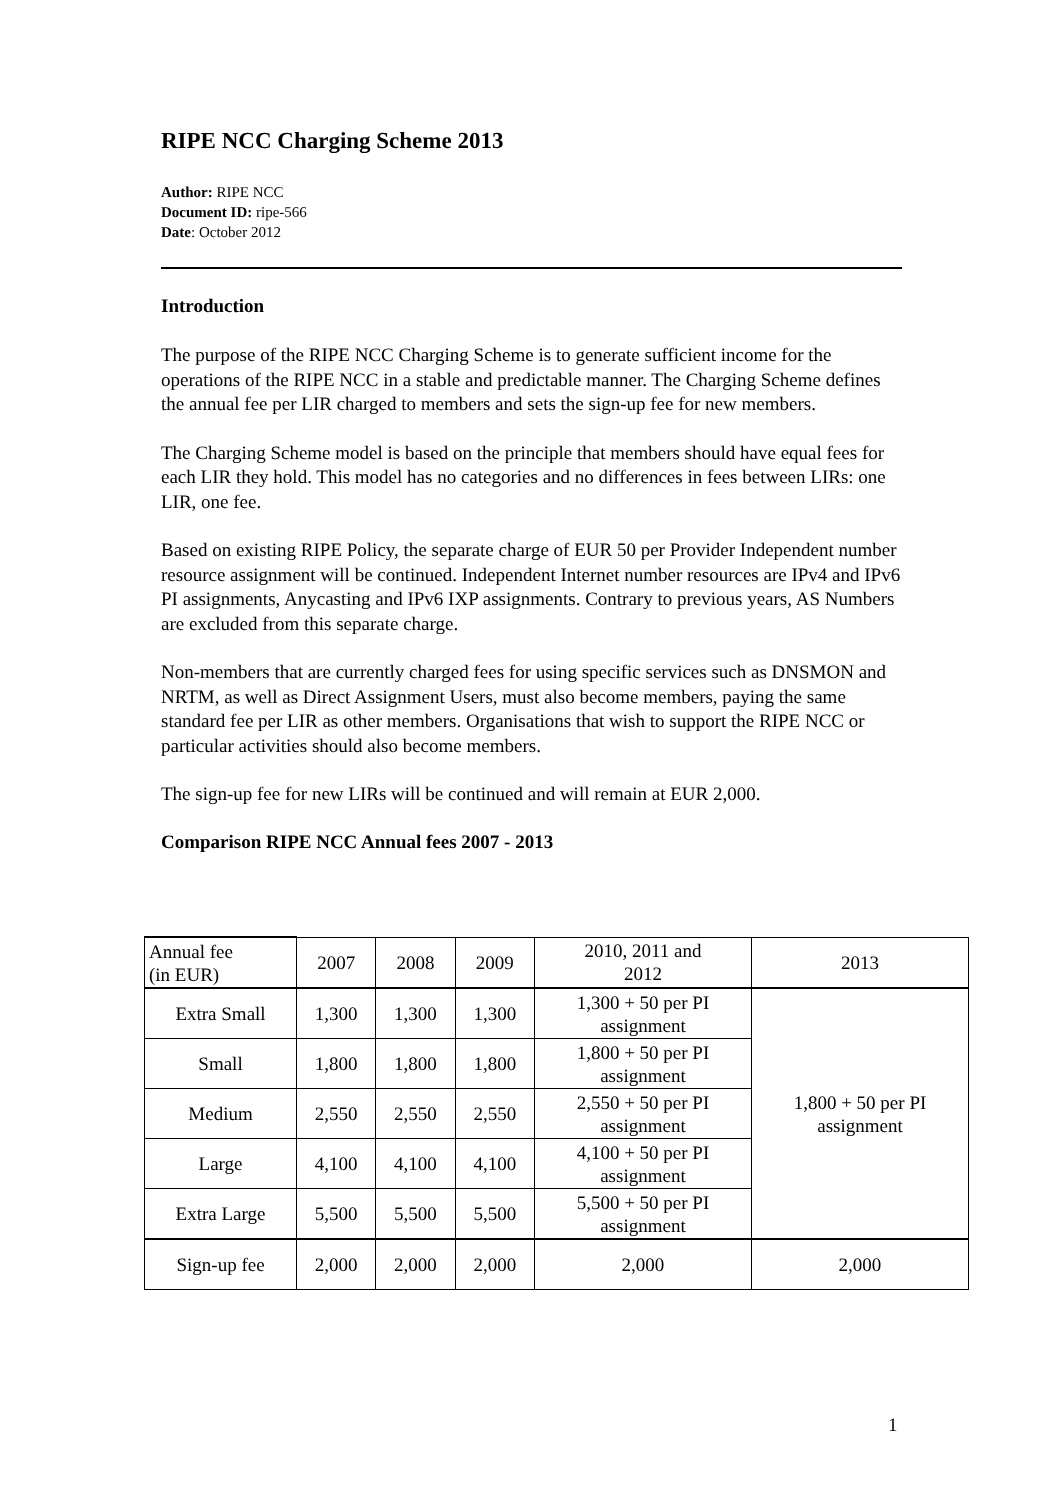RIPE NCC Charging Scheme 2013
Author: RIPE NCC
Document ID: ripe-566
Date: October 2012
Introduction
The purpose of the RIPE NCC Charging Scheme is to generate sufficient income for the operations of the RIPE NCC in a stable and predictable manner. The Charging Scheme defines the annual fee per LIR charged to members and sets the sign-up fee for new members.
The Charging Scheme model is based on the principle that members should have equal fees for each LIR they hold. This model has no categories and no differences in fees between LIRs: one LIR, one fee.
Based on existing RIPE Policy, the separate charge of EUR 50 per Provider Independent number resource assignment will be continued. Independent Internet number resources are IPv4 and IPv6 PI assignments, Anycasting and IPv6 IXP assignments. Contrary to previous years, AS Numbers are excluded from this separate charge.
Non-members that are currently charged fees for using specific services such as DNSMON and NRTM, as well as Direct Assignment Users, must also become members, paying the same standard fee per LIR as other members. Organisations that wish to support the RIPE NCC or particular activities should also become members.
The sign-up fee for new LIRs will be continued and will remain at EUR 2,000.
Comparison RIPE NCC Annual fees 2007 - 2013
| Annual fee (in EUR) | 2007 | 2008 | 2009 | 2010, 2011 and 2012 | 2013 |
| Extra Small | 1,300 | 1,300 | 1,300 | 1,300 + 50 per PI assignment | 1,800 + 50 per PI assignment |
| Small | 1,800 | 1,800 | 1,800 | 1,800 + 50 per PI assignment | |
| Medium | 2,550 | 2,550 | 2,550 | 2,550 + 50 per PI assignment | |
| Large | 4,100 | 4,100 | 4,100 | 4,100 + 50 per PI assignment | |
| Extra Large | 5,500 | 5,500 | 5,500 | 5,500 + 50 per PI assignment | |
| Sign-up fee | 2,000 | 2,000 | 2,000 | 2,000 | 2,000 |
1